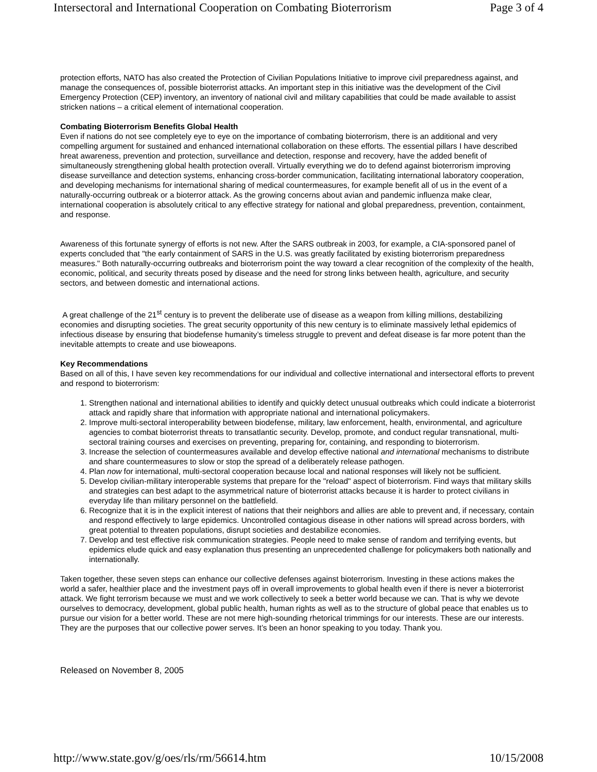Intersectoral and International Cooperation on Combating Bioterrorism Page 3 of 4
protection efforts, NATO has also created the Protection of Civilian Populations Initiative to improve civil preparedness against, and manage the consequences of, possible bioterrorist attacks. An important step in this initiative was the development of the Civil Emergency Protection (CEP) inventory, an inventory of national civil and military capabilities that could be made available to assist stricken nations – a critical element of international cooperation.
Combating Bioterrorism Benefits Global Health
Even if nations do not see completely eye to eye on the importance of combating bioterrorism, there is an additional and very compelling argument for sustained and enhanced international collaboration on these efforts. The essential pillars I have described hreat awareness, prevention and protection, surveillance and detection, response and recovery, have the added benefit of simultaneously strengthening global health protection overall. Virtually everything we do to defend against bioterrorism improving disease surveillance and detection systems, enhancing cross-border communication, facilitating international laboratory cooperation, and developing mechanisms for international sharing of medical countermeasures, for example benefit all of us in the event of a naturally-occurring outbreak or a bioterror attack. As the growing concerns about avian and pandemic influenza make clear, international cooperation is absolutely critical to any effective strategy for national and global preparedness, prevention, containment, and response.
Awareness of this fortunate synergy of efforts is not new. After the SARS outbreak in 2003, for example, a CIA-sponsored panel of experts concluded that "the early containment of SARS in the U.S. was greatly facilitated by existing bioterrorism preparedness measures." Both naturally-occurring outbreaks and bioterrorism point the way toward a clear recognition of the complexity of the health, economic, political, and security threats posed by disease and the need for strong links between health, agriculture, and security sectors, and between domestic and international actions.
A great challenge of the 21<sup>st</sup> century is to prevent the deliberate use of disease as a weapon from killing millions, destabilizing economies and disrupting societies. The great security opportunity of this new century is to eliminate massively lethal epidemics of infectious disease by ensuring that biodefense humanity’s timeless struggle to prevent and defeat disease is far more potent than the inevitable attempts to create and use bioweapons.
Key Recommendations
Based on all of this, I have seven key recommendations for our individual and collective international and intersectoral efforts to prevent and respond to bioterrorism:
1. Strengthen national and international abilities to identify and quickly detect unusual outbreaks which could indicate a bioterrorist attack and rapidly share that information with appropriate national and international policymakers.
2. Improve multi-sectoral interoperability between biodefense, military, law enforcement, health, environmental, and agriculture agencies to combat bioterrorist threats to transatlantic security. Develop, promote, and conduct regular transnational, multi-sectoral training courses and exercises on preventing, preparing for, containing, and responding to bioterrorism.
3. Increase the selection of countermeasures available and develop effective national and international mechanisms to distribute and share countermeasures to slow or stop the spread of a deliberately release pathogen.
4. Plan now for international, multi-sectoral cooperation because local and national responses will likely not be sufficient.
5. Develop civilian-military interoperable systems that prepare for the "reload" aspect of bioterrorism. Find ways that military skills and strategies can best adapt to the asymmetrical nature of bioterrorist attacks because it is harder to protect civilians in everyday life than military personnel on the battlefield.
6. Recognize that it is in the explicit interest of nations that their neighbors and allies are able to prevent and, if necessary, contain and respond effectively to large epidemics. Uncontrolled contagious disease in other nations will spread across borders, with great potential to threaten populations, disrupt societies and destabilize economies.
7. Develop and test effective risk communication strategies. People need to make sense of random and terrifying events, but epidemics elude quick and easy explanation thus presenting an unprecedented challenge for policymakers both nationally and internationally.
Taken together, these seven steps can enhance our collective defenses against bioterrorism. Investing in these actions makes the world a safer, healthier place and the investment pays off in overall improvements to global health even if there is never a bioterrorist attack. We fight terrorism because we must and we work collectively to seek a better world because we can. That is why we devote ourselves to democracy, development, global public health, human rights as well as to the structure of global peace that enables us to pursue our vision for a better world. These are not mere high-sounding rhetorical trimmings for our interests. These are our interests. They are the purposes that our collective power serves. It’s been an honor speaking to you today. Thank you.
Released on November 8, 2005
http://www.state.gov/g/oes/rls/rm/56614.htm 10/15/2008